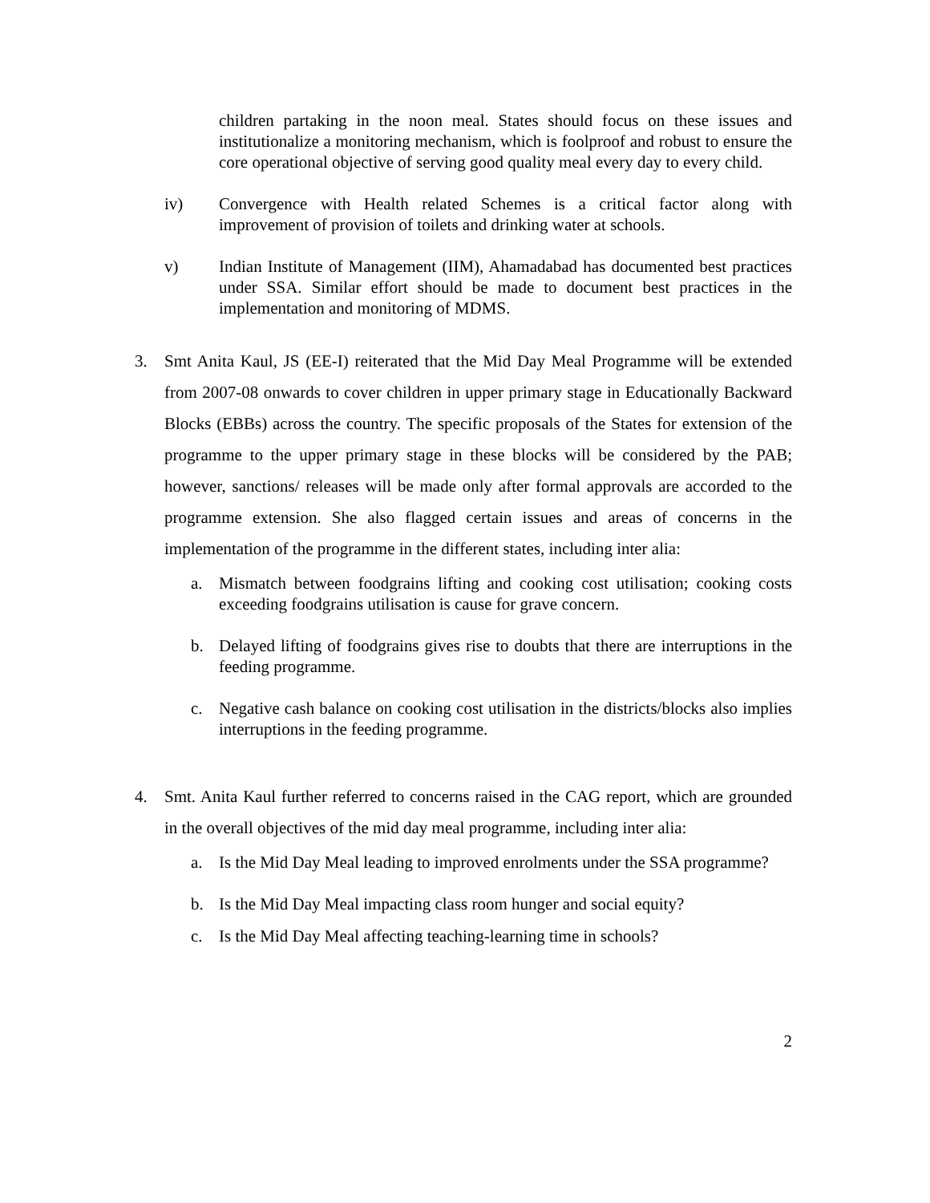children partaking in the noon meal. States should focus on these issues and institutionalize a monitoring mechanism, which is foolproof and robust to ensure the core operational objective of serving good quality meal every day to every child.
iv) Convergence with Health related Schemes is a critical factor along with improvement of provision of toilets and drinking water at schools.
v) Indian Institute of Management (IIM), Ahamadabad has documented best practices under SSA. Similar effort should be made to document best practices in the implementation and monitoring of MDMS.
3. Smt Anita Kaul, JS (EE-I) reiterated that the Mid Day Meal Programme will be extended from 2007-08 onwards to cover children in upper primary stage in Educationally Backward Blocks (EBBs) across the country. The specific proposals of the States for extension of the programme to the upper primary stage in these blocks will be considered by the PAB; however, sanctions/ releases will be made only after formal approvals are accorded to the programme extension. She also flagged certain issues and areas of concerns in the implementation of the programme in the different states, including inter alia:
a. Mismatch between foodgrains lifting and cooking cost utilisation; cooking costs exceeding foodgrains utilisation is cause for grave concern.
b. Delayed lifting of foodgrains gives rise to doubts that there are interruptions in the feeding programme.
c. Negative cash balance on cooking cost utilisation in the districts/blocks also implies interruptions in the feeding programme.
4. Smt. Anita Kaul further referred to concerns raised in the CAG report, which are grounded in the overall objectives of the mid day meal programme, including inter alia:
a. Is the Mid Day Meal leading to improved enrolments under the SSA programme?
b. Is the Mid Day Meal impacting class room hunger and social equity?
c. Is the Mid Day Meal affecting teaching-learning time in schools?
2